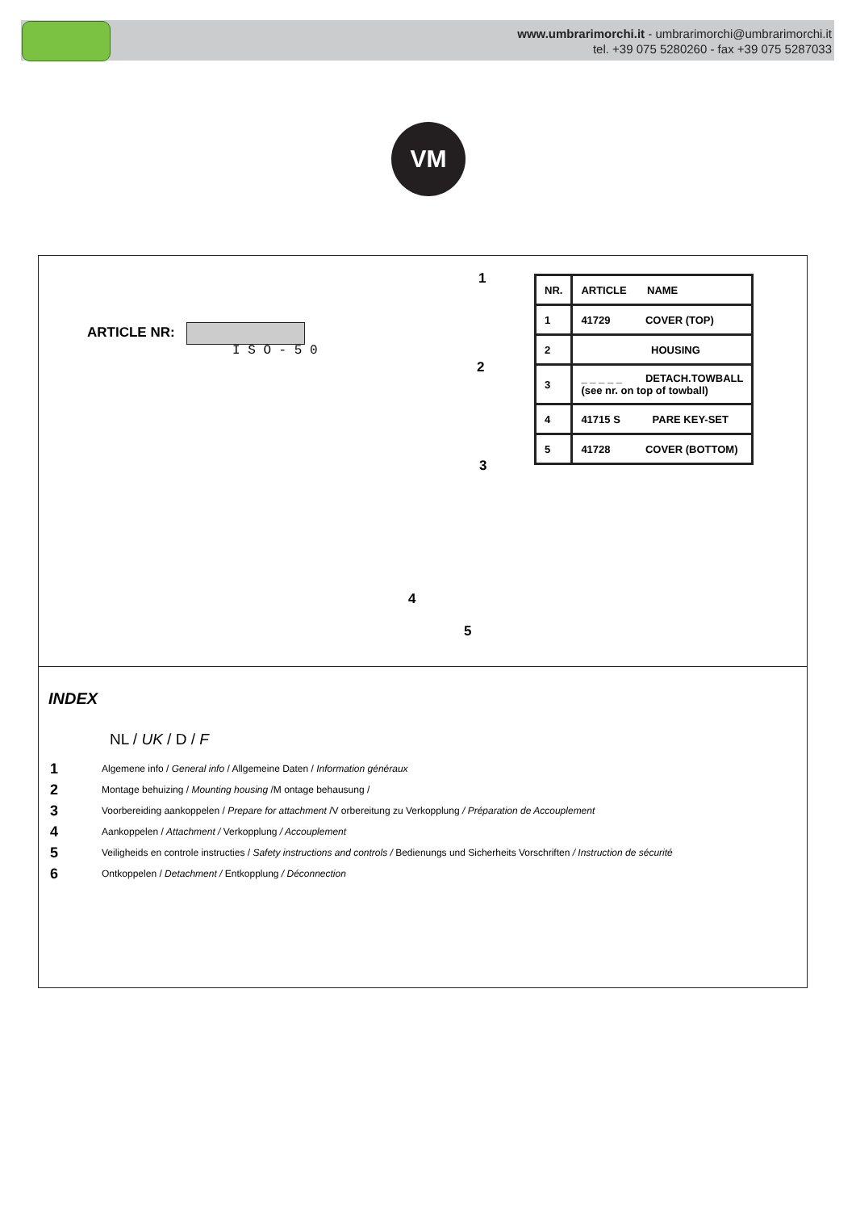www.umbrarimorchi.it - umbrarimorchi@umbrarimorchi.it
tel. +39 075 5280260 - fax +39 075 5287033
VM
ARTICLE NR:
I S O - 5 0
1
2
3
4
5
| NR. | ARTICLE NAME |
| 1 | 41729 COVER (TOP) |
| 2 | HOUSING |
| 3 | _ _ _ _ _ DETACH.TOWBALL (see nr. on top of towball) |
| 4 | 41715 S PARE KEY-SET |
| 5 | 41728 COVER (BOTTOM) |
INDEX
NL / UK / D / F
1 Algemene info / General info / Allgemeine Daten / Information généraux
2 Montage behuizing / Mounting housing /M ontage behausung /
3 Voorbereiding aankoppelen / Prepare for attachment /V orbereitung zu Verkopplung / Préparation de Accouplement
4 Aankoppelen / Attachment / Verkopplung / Accouplement
5 Veiligheids en controle instructies / Safety instructions and controls / Bedienungs und Sicherheits Vorschriften / Instruction de sécurité
6 Ontkoppelen / Detachment / Entkopplung / Déconnection